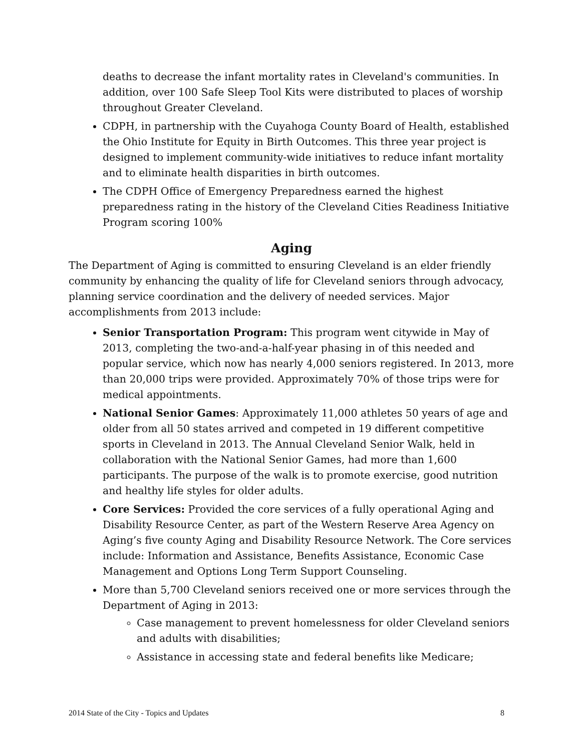deaths to decrease the infant mortality rates in Cleveland's communities. In addition, over 100 Safe Sleep Tool Kits were distributed to places of worship throughout Greater Cleveland.
CDPH, in partnership with the Cuyahoga County Board of Health, established the Ohio Institute for Equity in Birth Outcomes. This three year project is designed to implement community-wide initiatives to reduce infant mortality and to eliminate health disparities in birth outcomes.
The CDPH Office of Emergency Preparedness earned the highest preparedness rating in the history of the Cleveland Cities Readiness Initiative Program scoring 100%
Aging
The Department of Aging is committed to ensuring Cleveland is an elder friendly community by enhancing the quality of life for Cleveland seniors through advocacy, planning service coordination and the delivery of needed services. Major accomplishments from 2013 include:
Senior Transportation Program: This program went citywide in May of 2013, completing the two-and-a-half-year phasing in of this needed and popular service, which now has nearly 4,000 seniors registered. In 2013, more than 20,000 trips were provided. Approximately 70% of those trips were for medical appointments.
National Senior Games: Approximately 11,000 athletes 50 years of age and older from all 50 states arrived and competed in 19 different competitive sports in Cleveland in 2013. The Annual Cleveland Senior Walk, held in collaboration with the National Senior Games, had more than 1,600 participants. The purpose of the walk is to promote exercise, good nutrition and healthy life styles for older adults.
Core Services: Provided the core services of a fully operational Aging and Disability Resource Center, as part of the Western Reserve Area Agency on Aging’s five county Aging and Disability Resource Network. The Core services include: Information and Assistance, Benefits Assistance, Economic Case Management and Options Long Term Support Counseling.
More than 5,700 Cleveland seniors received one or more services through the Department of Aging in 2013:
Case management to prevent homelessness for older Cleveland seniors and adults with disabilities;
Assistance in accessing state and federal benefits like Medicare;
2014 State of the City - Topics and Updates 8